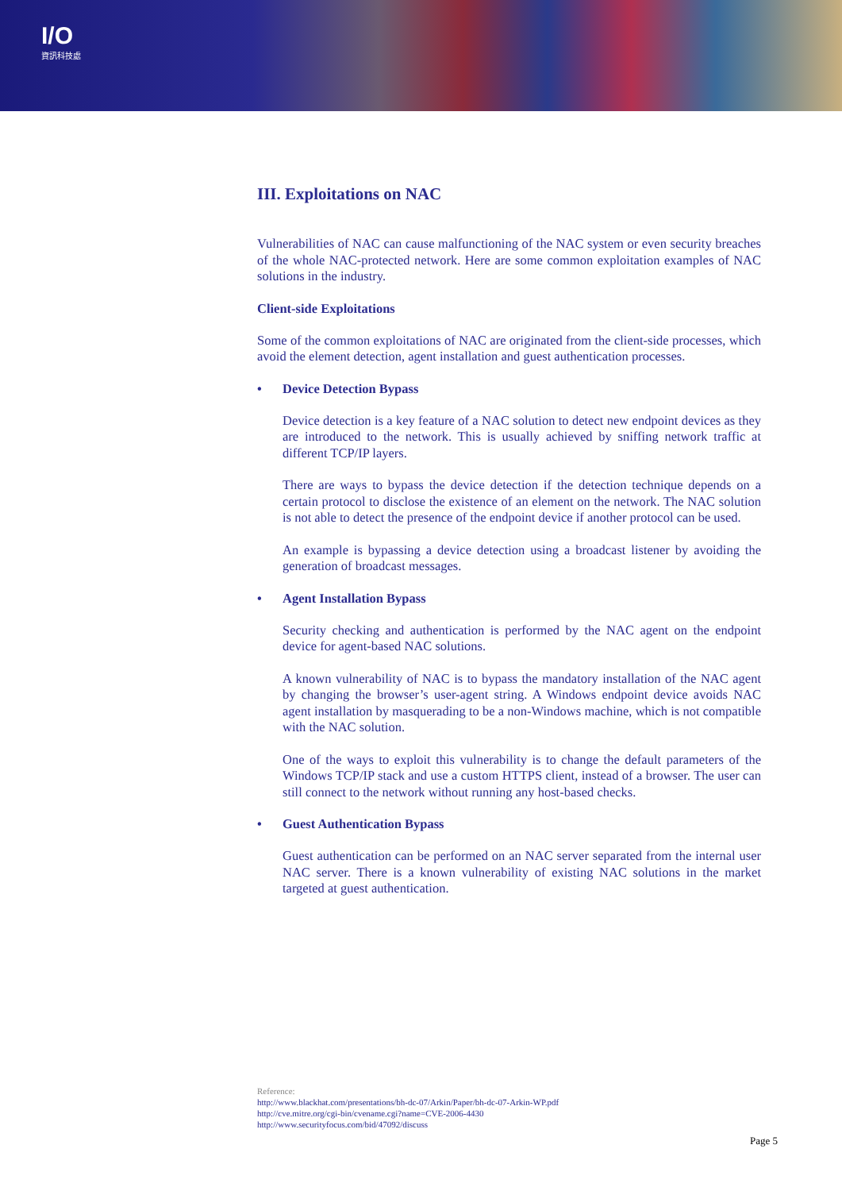I/O
資訊科技處
III. Exploitations on NAC
Vulnerabilities of NAC can cause malfunctioning of the NAC system or even security breaches of the whole NAC-protected network. Here are some common exploitation examples of NAC solutions in the industry.
Client-side Exploitations
Some of the common exploitations of NAC are originated from the client-side processes, which avoid the element detection, agent installation and guest authentication processes.
• Device Detection Bypass
Device detection is a key feature of a NAC solution to detect new endpoint devices as they are introduced to the network. This is usually achieved by sniffing network traffic at different TCP/IP layers.
There are ways to bypass the device detection if the detection technique depends on a certain protocol to disclose the existence of an element on the network. The NAC solution is not able to detect the presence of the endpoint device if another protocol can be used.
An example is bypassing a device detection using a broadcast listener by avoiding the generation of broadcast messages.
• Agent Installation Bypass
Security checking and authentication is performed by the NAC agent on the endpoint device for agent-based NAC solutions.
A known vulnerability of NAC is to bypass the mandatory installation of the NAC agent by changing the browser’s user-agent string. A Windows endpoint device avoids NAC agent installation by masquerading to be a non-Windows machine, which is not compatible with the NAC solution.
One of the ways to exploit this vulnerability is to change the default parameters of the Windows TCP/IP stack and use a custom HTTPS client, instead of a browser. The user can still connect to the network without running any host-based checks.
• Guest Authentication Bypass
Guest authentication can be performed on an NAC server separated from the internal user NAC server. There is a known vulnerability of existing NAC solutions in the market targeted at guest authentication.
Reference:
http://www.blackhat.com/presentations/bh-dc-07/Arkin/Paper/bh-dc-07-Arkin-WP.pdf
http://cve.mitre.org/cgi-bin/cvename.cgi?name=CVE-2006-4430
http://www.securityfocus.com/bid/47092/discuss
Page 5